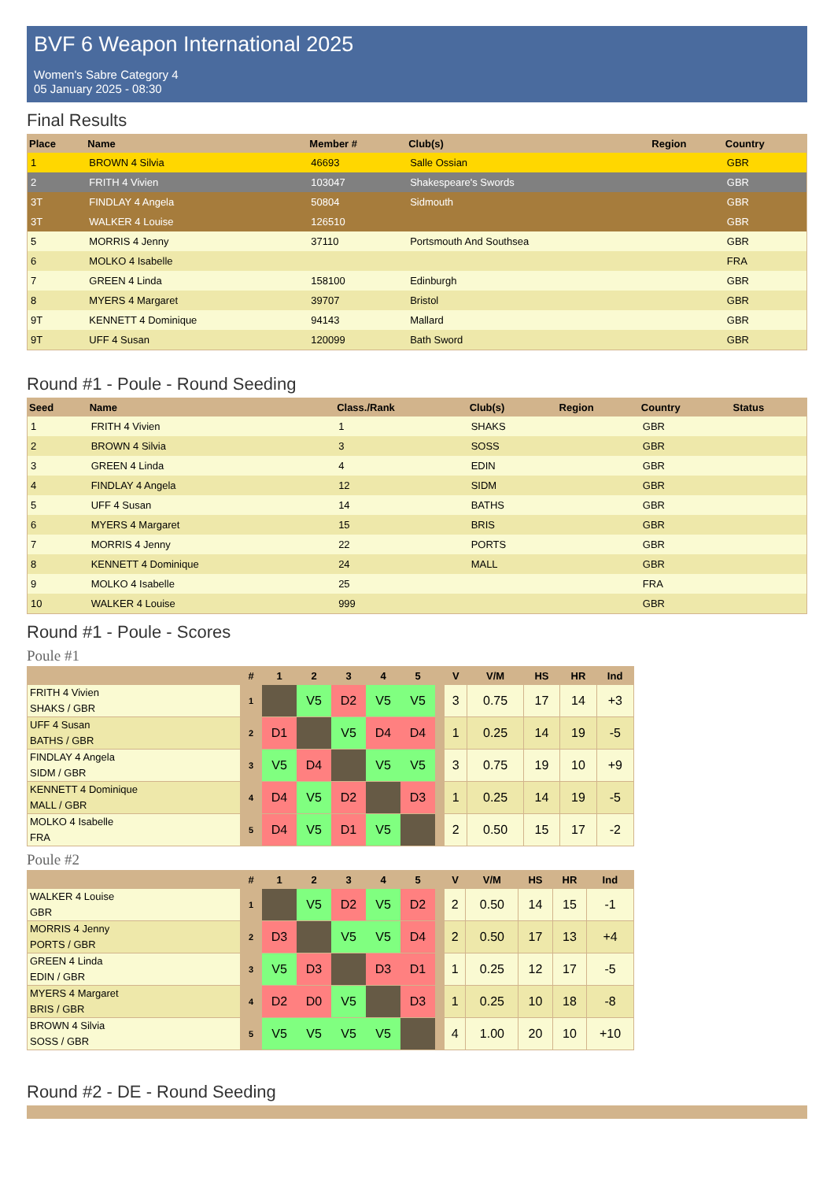BVF 6 Weapon International 2025
Women's Sabre Category 4
05 January 2025 - 08:30
Final Results
| Place | Name | Member # | Club(s) | Region | Country |
| --- | --- | --- | --- | --- | --- |
| 1 | BROWN 4 Silvia | 46693 | Salle Ossian | | GBR |
| 2 | FRITH 4 Vivien | 103047 | Shakespeare's Swords | | GBR |
| 3T | FINDLAY 4 Angela | 50804 | Sidmouth | | GBR |
| 3T | WALKER 4 Louise | 126510 | | | GBR |
| 5 | MORRIS 4 Jenny | 37110 | Portsmouth And Southsea | | GBR |
| 6 | MOLKO 4 Isabelle | | | | FRA |
| 7 | GREEN 4 Linda | 158100 | Edinburgh | | GBR |
| 8 | MYERS 4 Margaret | 39707 | Bristol | | GBR |
| 9T | KENNETT 4 Dominique | 94143 | Mallard | | GBR |
| 9T | UFF 4 Susan | 120099 | Bath Sword | | GBR |
Round #1 - Poule - Round Seeding
| Seed | Name | Class./Rank | Club(s) | Region | Country | Status |
| --- | --- | --- | --- | --- | --- | --- |
| 1 | FRITH 4 Vivien | 1 | SHAKS | | GBR | |
| 2 | BROWN 4 Silvia | 3 | SOSS | | GBR | |
| 3 | GREEN 4 Linda | 4 | EDIN | | GBR | |
| 4 | FINDLAY 4 Angela | 12 | SIDM | | GBR | |
| 5 | UFF 4 Susan | 14 | BATHS | | GBR | |
| 6 | MYERS 4 Margaret | 15 | BRIS | | GBR | |
| 7 | MORRIS 4 Jenny | 22 | PORTS | | GBR | |
| 8 | KENNETT 4 Dominique | 24 | MALL | | GBR | |
| 9 | MOLKO 4 Isabelle | 25 | | | FRA | |
| 10 | WALKER 4 Louise | 999 | | | GBR | |
Round #1 - Poule - Scores
Poule #1
| | # | 1 | 2 | 3 | 4 | 5 | | V | V/M | HS | HR | Ind |
| --- | --- | --- | --- | --- | --- | --- | --- | --- | --- | --- | --- | --- |
| FRITH 4 Vivien SHAKS / GBR | 1 | | V5 | D2 | V5 | V5 | | 3 | 0.75 | 17 | 14 | +3 |
| UFF 4 Susan BATHS / GBR | 2 | D1 | | V5 | D4 | D4 | | 1 | 0.25 | 14 | 19 | -5 |
| FINDLAY 4 Angela SIDM / GBR | 3 | V5 | D4 | | V5 | V5 | | 3 | 0.75 | 19 | 10 | +9 |
| KENNETT 4 Dominique MALL / GBR | 4 | D4 | V5 | D2 | | D3 | | 1 | 0.25 | 14 | 19 | -5 |
| MOLKO 4 Isabelle FRA | 5 | D4 | V5 | D1 | V5 | | | 2 | 0.50 | 15 | 17 | -2 |
Poule #2
| | # | 1 | 2 | 3 | 4 | 5 | | V | V/M | HS | HR | Ind |
| --- | --- | --- | --- | --- | --- | --- | --- | --- | --- | --- | --- | --- |
| WALKER 4 Louise GBR | 1 | | V5 | D2 | V5 | D2 | | 2 | 0.50 | 14 | 15 | -1 |
| MORRIS 4 Jenny PORTS / GBR | 2 | D3 | | V5 | V5 | D4 | | 2 | 0.50 | 17 | 13 | +4 |
| GREEN 4 Linda EDIN / GBR | 3 | V5 | D3 | | D3 | D1 | | 1 | 0.25 | 12 | 17 | -5 |
| MYERS 4 Margaret BRIS / GBR | 4 | D2 | D0 | V5 | | D3 | | 1 | 0.25 | 10 | 18 | -8 |
| BROWN 4 Silvia SOSS / GBR | 5 | V5 | V5 | V5 | V5 | | | 4 | 1.00 | 20 | 10 | +10 |
Round #2 - DE - Round Seeding